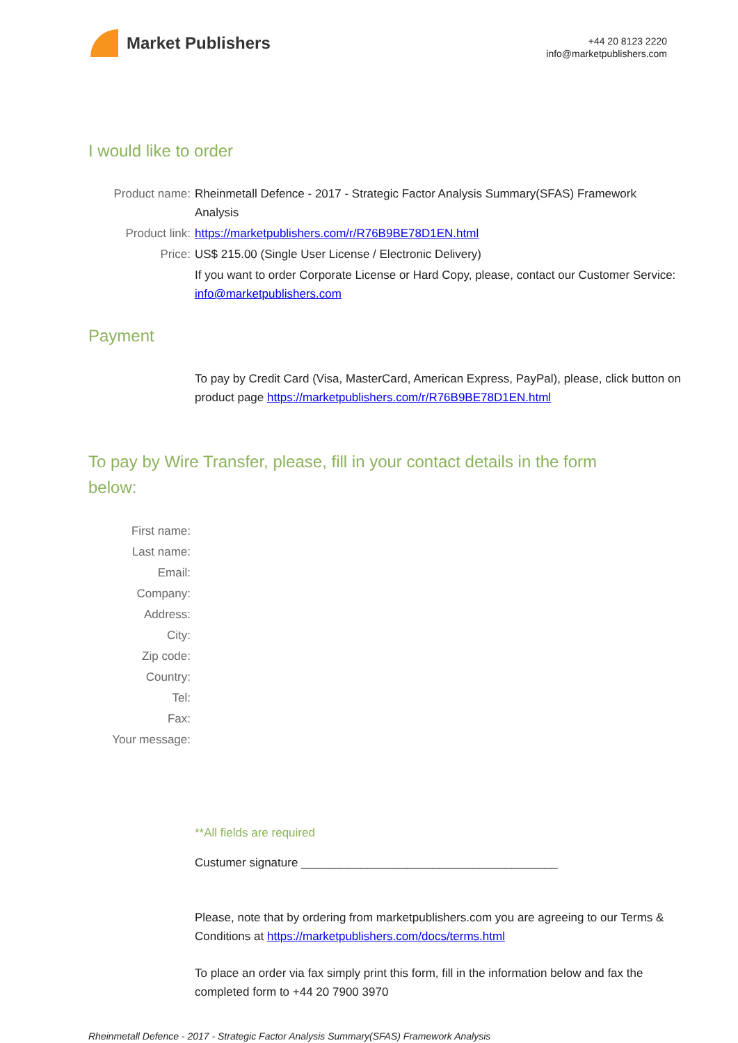Market Publishers
+44 20 8123 2220
info@marketpublishers.com
I would like to order
Product name: Rheinmetall Defence - 2017 - Strategic Factor Analysis Summary(SFAS) Framework Analysis
Product link: https://marketpublishers.com/r/R76B9BE78D1EN.html
Price: US$ 215.00 (Single User License / Electronic Delivery)
If you want to order Corporate License or Hard Copy, please, contact our Customer Service:
info@marketpublishers.com
Payment
To pay by Credit Card (Visa, MasterCard, American Express, PayPal), please, click button on product page https://marketpublishers.com/r/R76B9BE78D1EN.html
To pay by Wire Transfer, please, fill in your contact details in the form below:
First name:
Last name:
Email:
Company:
Address:
City:
Zip code:
Country:
Tel:
Fax:
Your message:
**All fields are required
Custumer signature _______________________________________
Please, note that by ordering from marketpublishers.com you are agreeing to our Terms & Conditions at https://marketpublishers.com/docs/terms.html
To place an order via fax simply print this form, fill in the information below and fax the completed form to +44 20 7900 3970
Rheinmetall Defence - 2017 - Strategic Factor Analysis Summary(SFAS) Framework Analysis